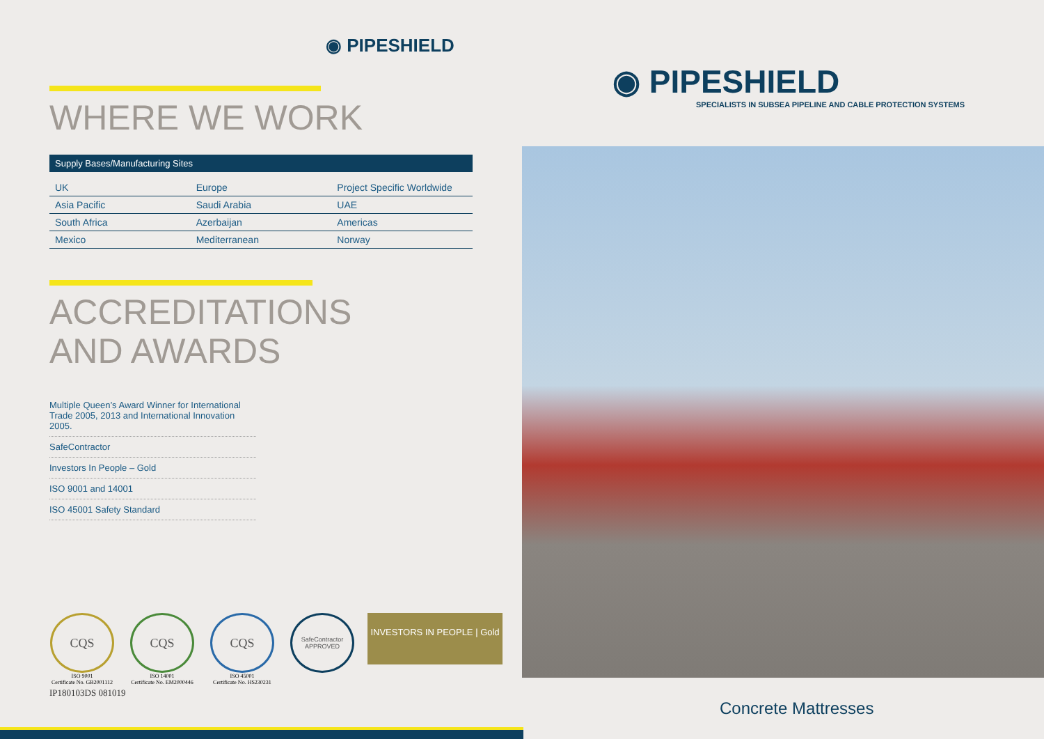◉ PIPESHIELD
WHERE WE WORK
| Supply Bases/Manufacturing Sites | | |
| --- | --- | --- |
| UK | Europe | Project Specific Worldwide |
| Asia Pacific | Saudi Arabia | UAE |
| South Africa | Azerbaijan | Americas |
| Mexico | Mediterranean | Norway |
ACCREDITATIONS
AND AWARDS
Multiple Queen’s Award Winner for International Trade 2005, 2013 and International Innovation 2005.
SafeContractor
Investors In People – Gold
ISO 9001 and 14001
ISO 45001 Safety Standard
CQS
ISO 9001
Certificate No. GB2001112
CQS
ISO 14001
Certificate No. EM2000446
CQS
ISO 45001
Certificate No. HS230231
SafeContractor
APPROVED
INVESTORS IN PEOPLE | Gold
IP180103DS 081019
◉ PIPESHIELD
SPECIALISTS IN SUBSEA PIPELINE AND CABLE PROTECTION SYSTEMS
Concrete Mattresses